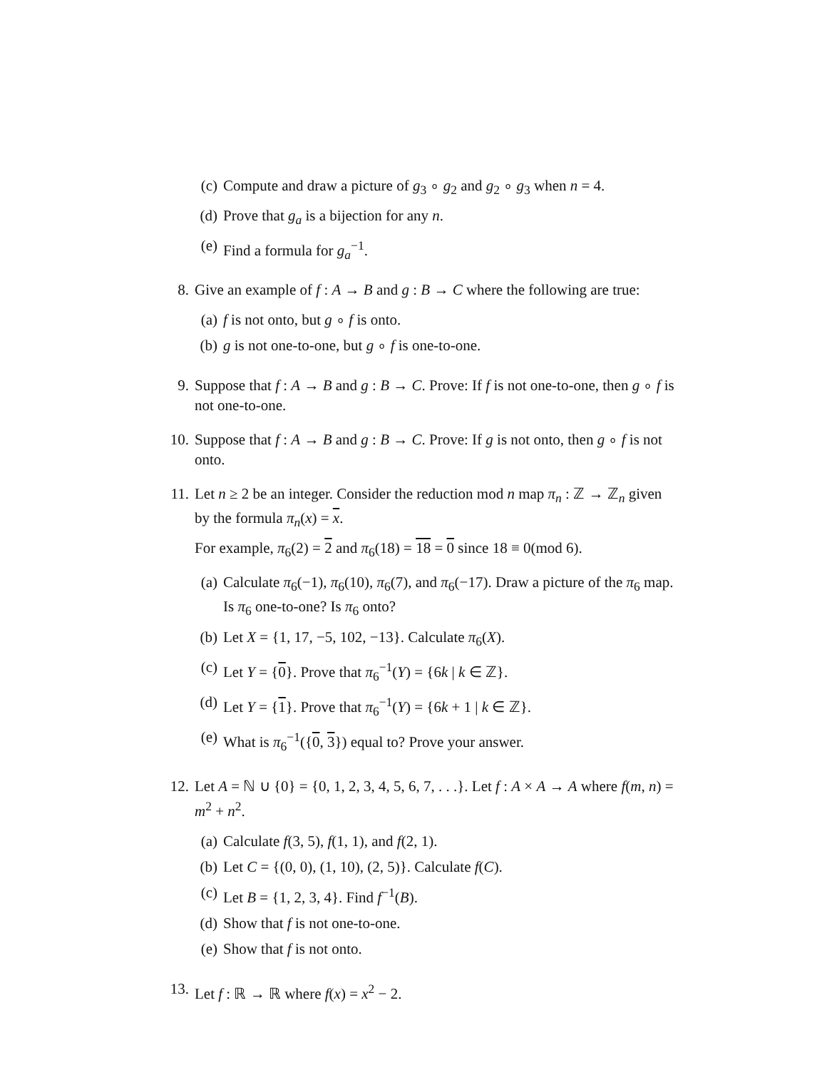(c) Compute and draw a picture of g<sub>3</sub> ∘ g<sub>2</sub> and g<sub>2</sub> ∘ g<sub>3</sub> when n = 4.
(d) Prove that g<sub>a</sub> is a bijection for any n.
(e) Find a formula for g<sub>a</sub><sup>−1</sup>.
8. Give an example of f : A → B and g : B → C where the following are true:
(a) f is not onto, but g ∘ f is onto.
(b) g is not one-to-one, but g ∘ f is one-to-one.
9. Suppose that f : A → B and g : B → C. Prove: If f is not one-to-one, then g ∘ f is not one-to-one.
10.
Suppose that f : A → B and g : B → C. Prove: If g is not onto, then g ∘ f is not onto.
11.
Let n ≥ 2 be an integer. Consider the reduction mod n map π<sub>n</sub> : ℤ → ℤ<sub>n</sub> given by the formula π<sub>n</sub>(x) = x.
For example, π<sub>6</sub>(2) = 2 and π<sub>6</sub>(18) = 18 = 0 since 18 ≡ 0(mod 6).
(a) Calculate π<sub>6</sub>(−1), π<sub>6</sub>(10), π<sub>6</sub>(7), and π<sub>6</sub>(−17). Draw a picture of the π<sub>6</sub> map. Is π<sub>6</sub> one-to-one? Is π<sub>6</sub> onto?
(b) Let X = {1, 17, −5, 102, −13}. Calculate π<sub>6</sub>(X).
(c) Let Y = {0}. Prove that π<sub>6</sub><sup>−1</sup>(Y) = {6k | k ∈ ℤ}.
(d) Let Y = {1}. Prove that π<sub>6</sub><sup>−1</sup>(Y) = {6k + 1 | k ∈ ℤ}.
(e) What is π<sub>6</sub><sup>−1</sup>({0, 3}) equal to? Prove your answer.
12.
Let A = ℕ ∪ {0} = {0, 1, 2, 3, 4, 5, 6, 7, . . .}. Let f : A × A → A where f(m, n) = m<sup>2</sup> + n<sup>2</sup>.
(a) Calculate f(3, 5), f(1, 1), and f(2, 1).
(b) Let C = {(0, 0), (1, 10), (2, 5)}. Calculate f(C).
(c) Let B = {1, 2, 3, 4}. Find f<sup>−1</sup>(B).
(d) Show that f is not one-to-one.
(e) Show that f is not onto.
13.
Let f : ℝ → ℝ where f(x) = x<sup>2</sup> − 2.